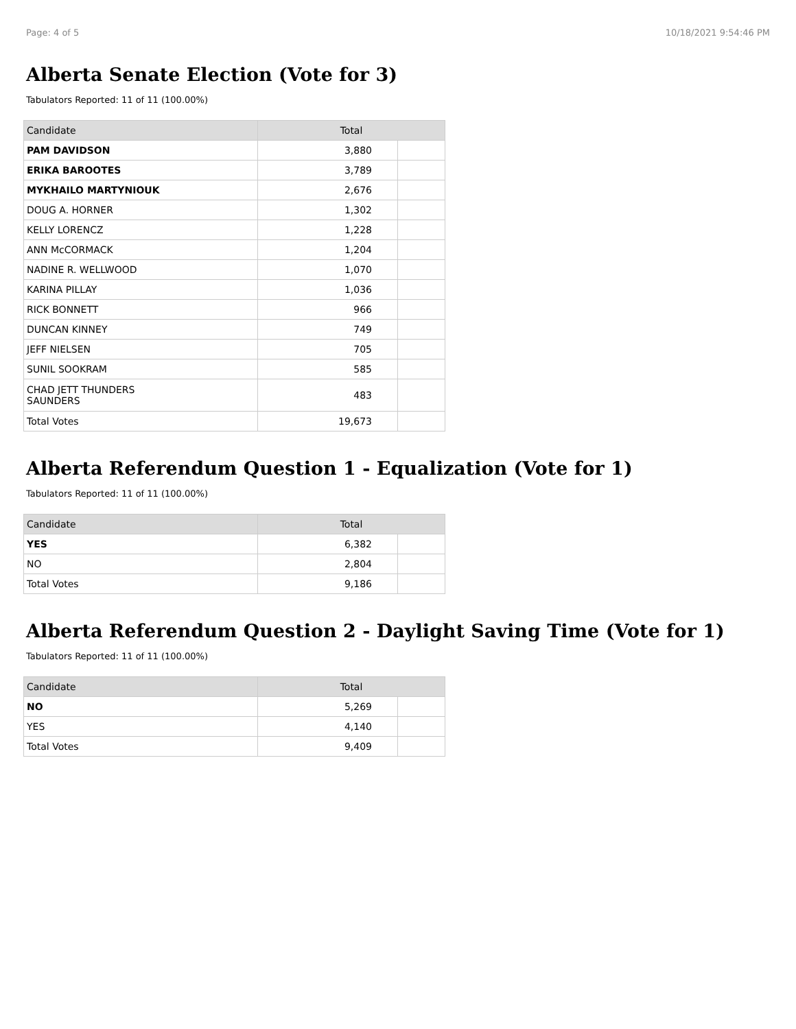Page: 4 of 5 10/18/2021 9:54:46 PM
Alberta Senate Election (Vote for 3)
Tabulators Reported: 11 of 11 (100.00%)
| Candidate | Total | |
| --- | --- | --- |
| PAM DAVIDSON | 3,880 | |
| ERIKA BAROOTES | 3,789 | |
| MYKHAILO MARTYNIOUK | 2,676 | |
| DOUG A. HORNER | 1,302 | |
| KELLY LORENCZ | 1,228 | |
| ANN McCORMACK | 1,204 | |
| NADINE R. WELLWOOD | 1,070 | |
| KARINA PILLAY | 1,036 | |
| RICK BONNETT | 966 | |
| DUNCAN KINNEY | 749 | |
| JEFF NIELSEN | 705 | |
| SUNIL SOOKRAM | 585 | |
| CHAD JETT THUNDERS SAUNDERS | 483 | |
| Total Votes | 19,673 | |
Alberta Referendum Question 1 - Equalization (Vote for 1)
Tabulators Reported: 11 of 11 (100.00%)
| Candidate | Total | |
| --- | --- | --- |
| YES | 6,382 | |
| NO | 2,804 | |
| Total Votes | 9,186 | |
Alberta Referendum Question 2 - Daylight Saving Time (Vote for 1)
Tabulators Reported: 11 of 11 (100.00%)
| Candidate | Total | |
| --- | --- | --- |
| NO | 5,269 | |
| YES | 4,140 | |
| Total Votes | 9,409 | |